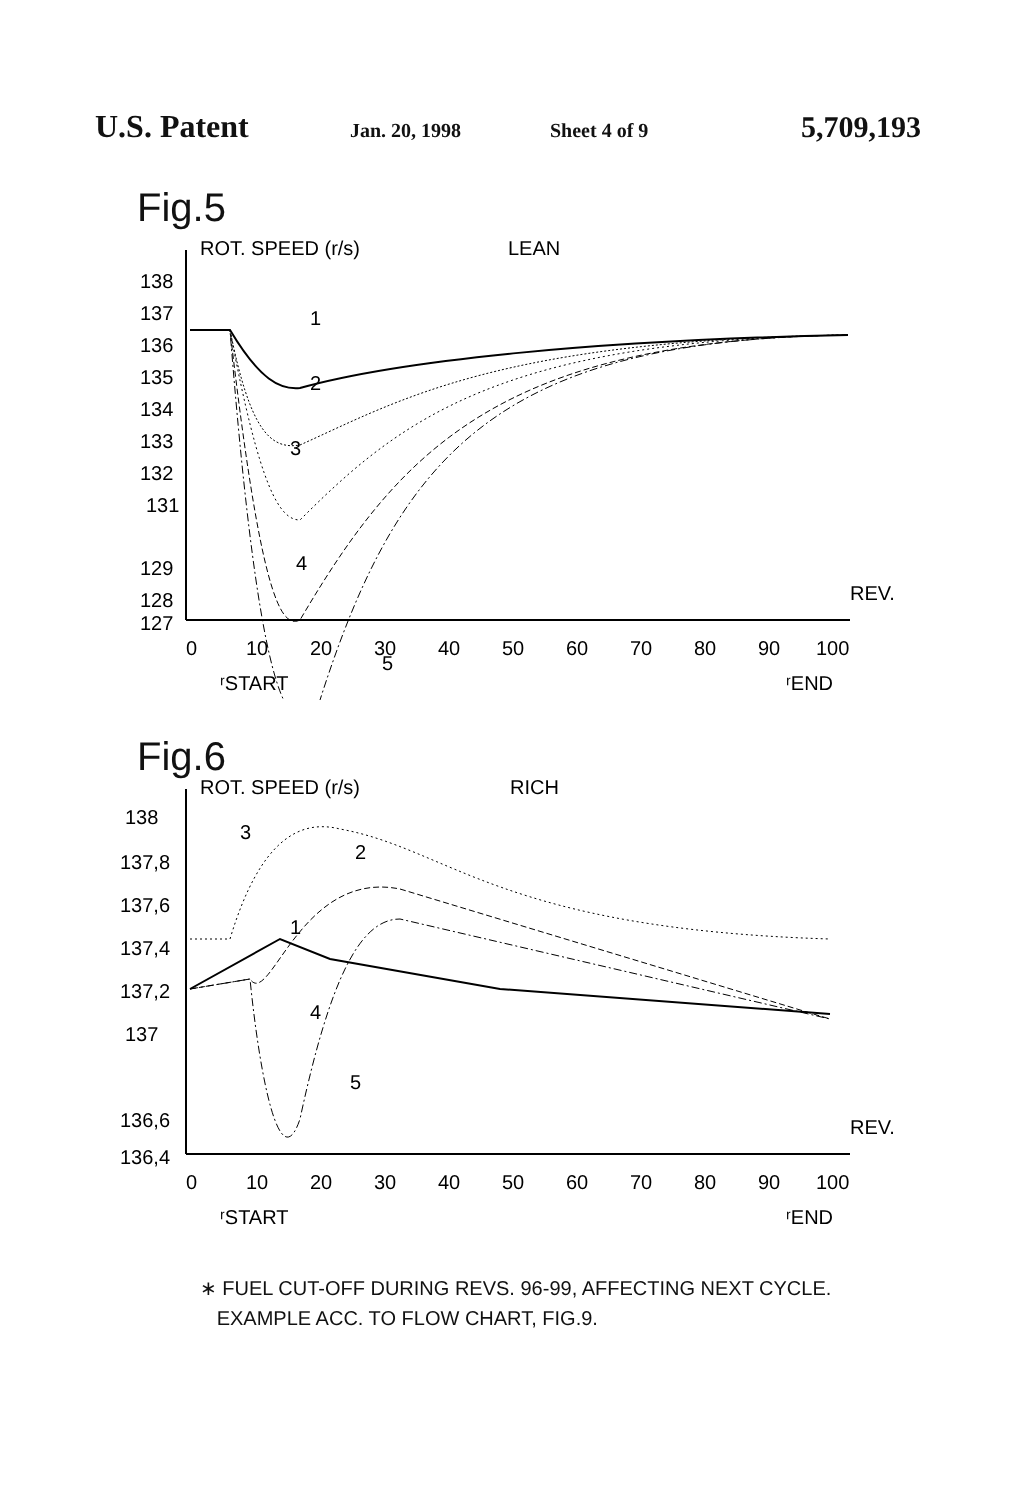U.S. Patent Jan. 20, 1998 Sheet 4 of 9 5,709,193
Fig.5
ROT. SPEED (r/s)
LEAN
138
137
136
135
134
133
132
131
129
128
127
REV.
0
10
20
30
40
50
60
70
80
90
100
ʳSTART
ʳEND
1
2
3
4
5
Fig.6
ROT. SPEED (r/s)
RICH
138
137,8
137,6
137,4
137,2
137
136,6
136,4
REV.
0
10
20
30
40
50
60
70
80
90
100
ʳSTART
ʳEND
1
2
3
4
5
∗ FUEL CUT-OFF DURING REVS. 96-99, AFFECTING NEXT CYCLE.
EXAMPLE ACC. TO FLOW CHART, FIG.9.